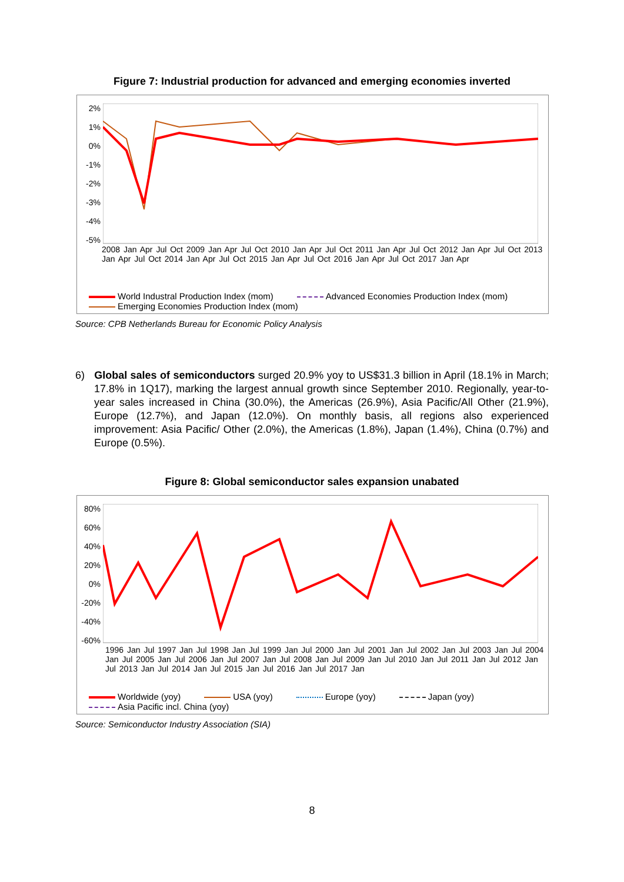Figure 7: Industrial production for advanced and emerging economies inverted
2%
1%
0%
-1%
-2%
-3%
-4%
-5%
2008 Jan Apr Jul Oct 2009 Jan Apr Jul Oct 2010 Jan Apr Jul Oct 2011 Jan Apr Jul Oct 2012 Jan Apr Jul Oct 2013 Jan Apr Jul Oct 2014 Jan Apr Jul Oct 2015 Jan Apr Jul Oct 2016 Jan Apr Jul Oct 2017 Jan Apr
World Industral Production Index (mom) Advanced Economies Production Index (mom) Emerging Economies Production Index (mom)
Source: CPB Netherlands Bureau for Economic Policy Analysis
6) Global sales of semiconductors surged 20.9% yoy to US$31.3 billion in April (18.1% in March; 17.8% in 1Q17), marking the largest annual growth since September 2010. Regionally, year-to-year sales increased in China (30.0%), the Americas (26.9%), Asia Pacific/All Other (21.9%), Europe (12.7%), and Japan (12.0%). On monthly basis, all regions also experienced improvement: Asia Pacific/ Other (2.0%), the Americas (1.8%), Japan (1.4%), China (0.7%) and Europe (0.5%).
Figure 8: Global semiconductor sales expansion unabated
80%
60%
40%
20%
0%
-20%
-40%
-60%
1996 Jan Jul 1997 Jan Jul 1998 Jan Jul 1999 Jan Jul 2000 Jan Jul 2001 Jan Jul 2002 Jan Jul 2003 Jan Jul 2004 Jan Jul 2005 Jan Jul 2006 Jan Jul 2007 Jan Jul 2008 Jan Jul 2009 Jan Jul 2010 Jan Jul 2011 Jan Jul 2012 Jan Jul 2013 Jan Jul 2014 Jan Jul 2015 Jan Jul 2016 Jan Jul 2017 Jan
Worldwide (yoy) USA (yoy) Europe (yoy) Japan (yoy) Asia Pacific incl. China (yoy)
Source: Semiconductor Industry Association (SIA)
8